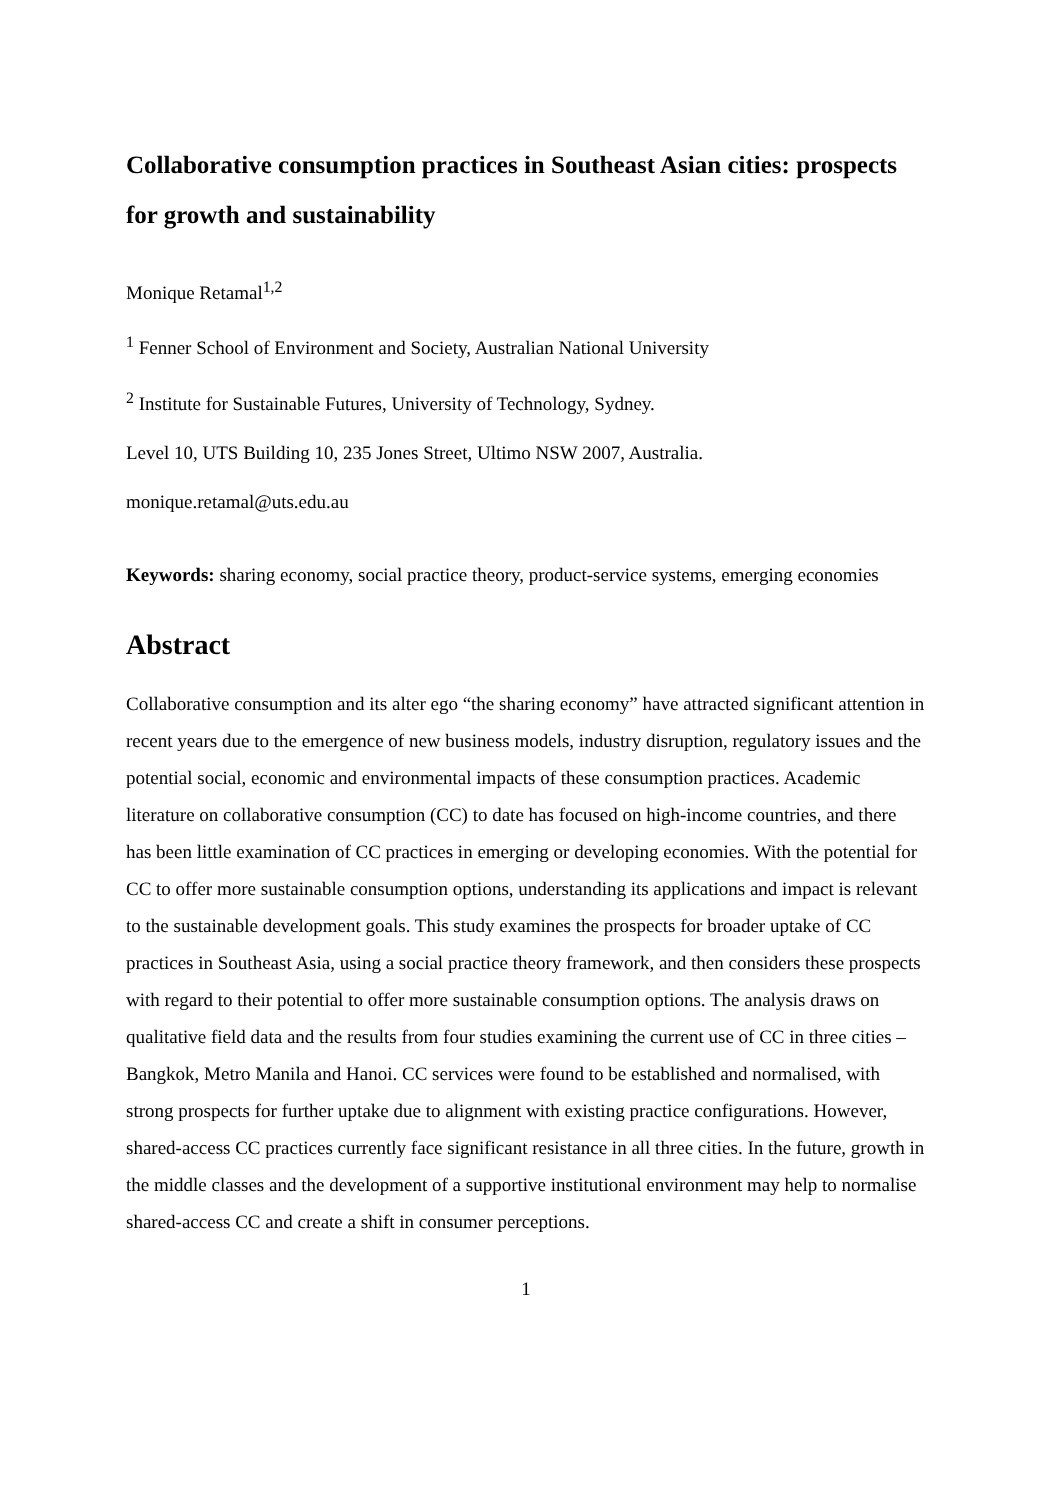Collaborative consumption practices in Southeast Asian cities: prospects for growth and sustainability
Monique Retamal<sup>1,2</sup>
<sup>1</sup> Fenner School of Environment and Society, Australian National University
<sup>2</sup> Institute for Sustainable Futures, University of Technology, Sydney.
Level 10, UTS Building 10, 235 Jones Street, Ultimo NSW 2007, Australia.
monique.retamal@uts.edu.au
Keywords: sharing economy, social practice theory, product-service systems, emerging economies
Abstract
Collaborative consumption and its alter ego “the sharing economy” have attracted significant attention in recent years due to the emergence of new business models, industry disruption, regulatory issues and the potential social, economic and environmental impacts of these consumption practices. Academic literature on collaborative consumption (CC) to date has focused on high-income countries, and there has been little examination of CC practices in emerging or developing economies. With the potential for CC to offer more sustainable consumption options, understanding its applications and impact is relevant to the sustainable development goals. This study examines the prospects for broader uptake of CC practices in Southeast Asia, using a social practice theory framework, and then considers these prospects with regard to their potential to offer more sustainable consumption options. The analysis draws on qualitative field data and the results from four studies examining the current use of CC in three cities – Bangkok, Metro Manila and Hanoi. CC services were found to be established and normalised, with strong prospects for further uptake due to alignment with existing practice configurations. However, shared-access CC practices currently face significant resistance in all three cities. In the future, growth in the middle classes and the development of a supportive institutional environment may help to normalise shared-access CC and create a shift in consumer perceptions.
1